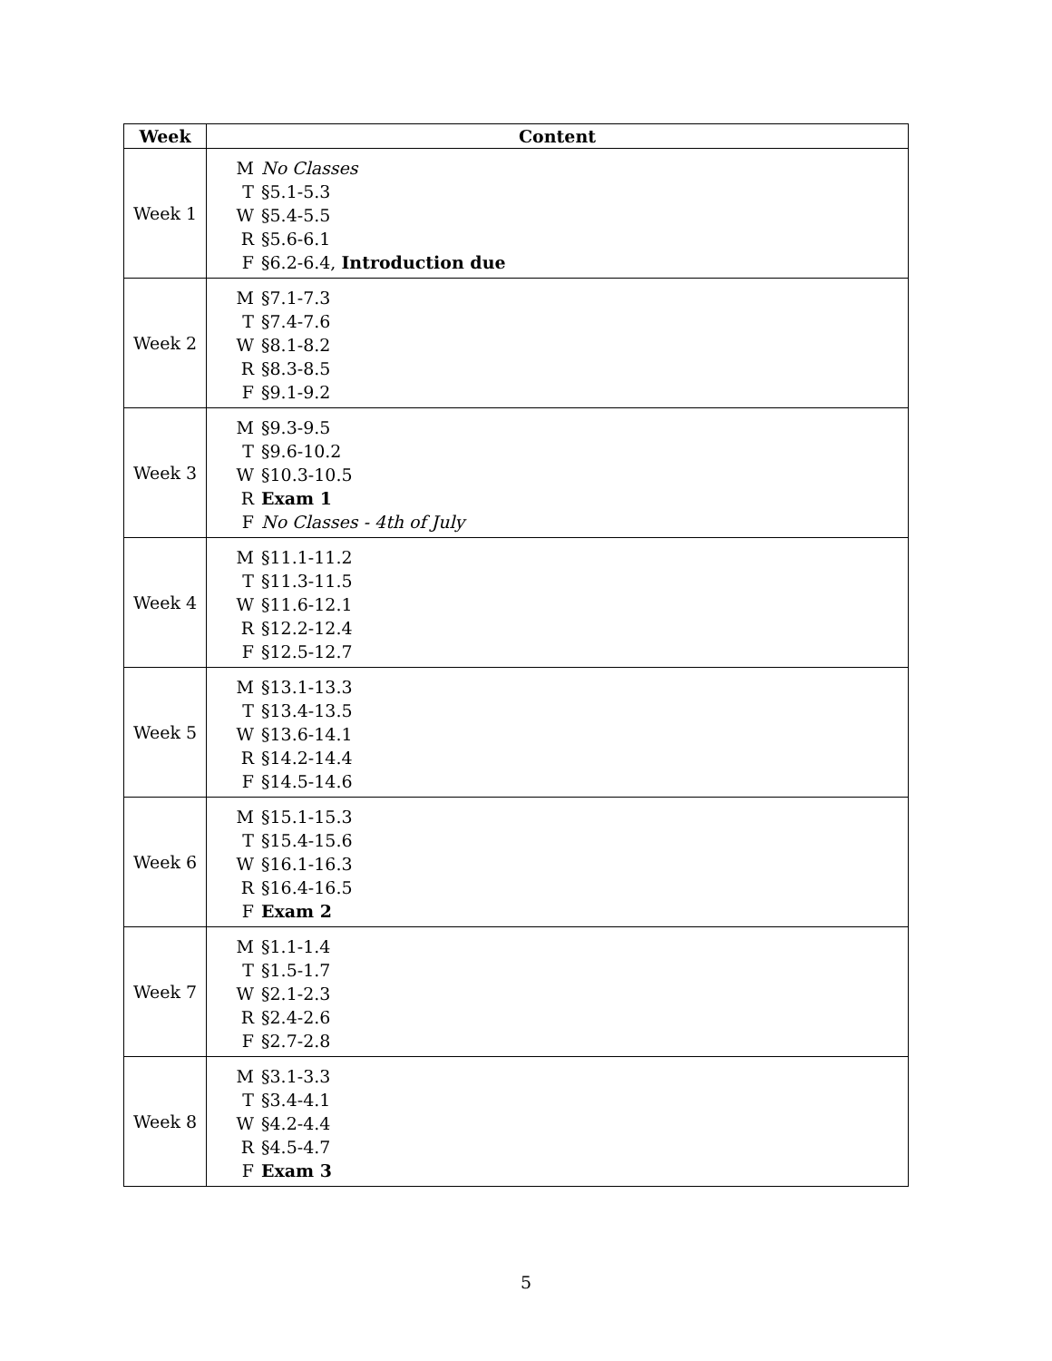| Week | Content |
| --- | --- |
| Week 1 | M No Classes T §5.1-5.3 W §5.4-5.5 R §5.6-6.1 F §6.2-6.4, Introduction due |
| Week 2 | M §7.1-7.3 T §7.4-7.6 W §8.1-8.2 R §8.3-8.5 F §9.1-9.2 |
| Week 3 | M §9.3-9.5 T §9.6-10.2 W §10.3-10.5 R Exam 1 F No Classes - 4th of July |
| Week 4 | M §11.1-11.2 T §11.3-11.5 W §11.6-12.1 R §12.2-12.4 F §12.5-12.7 |
| Week 5 | M §13.1-13.3 T §13.4-13.5 W §13.6-14.1 R §14.2-14.4 F §14.5-14.6 |
| Week 6 | M §15.1-15.3 T §15.4-15.6 W §16.1-16.3 R §16.4-16.5 F Exam 2 |
| Week 7 | M §1.1-1.4 T §1.5-1.7 W §2.1-2.3 R §2.4-2.6 F §2.7-2.8 |
| Week 8 | M §3.1-3.3 T §3.4-4.1 W §4.2-4.4 R §4.5-4.7 F Exam 3 |
5